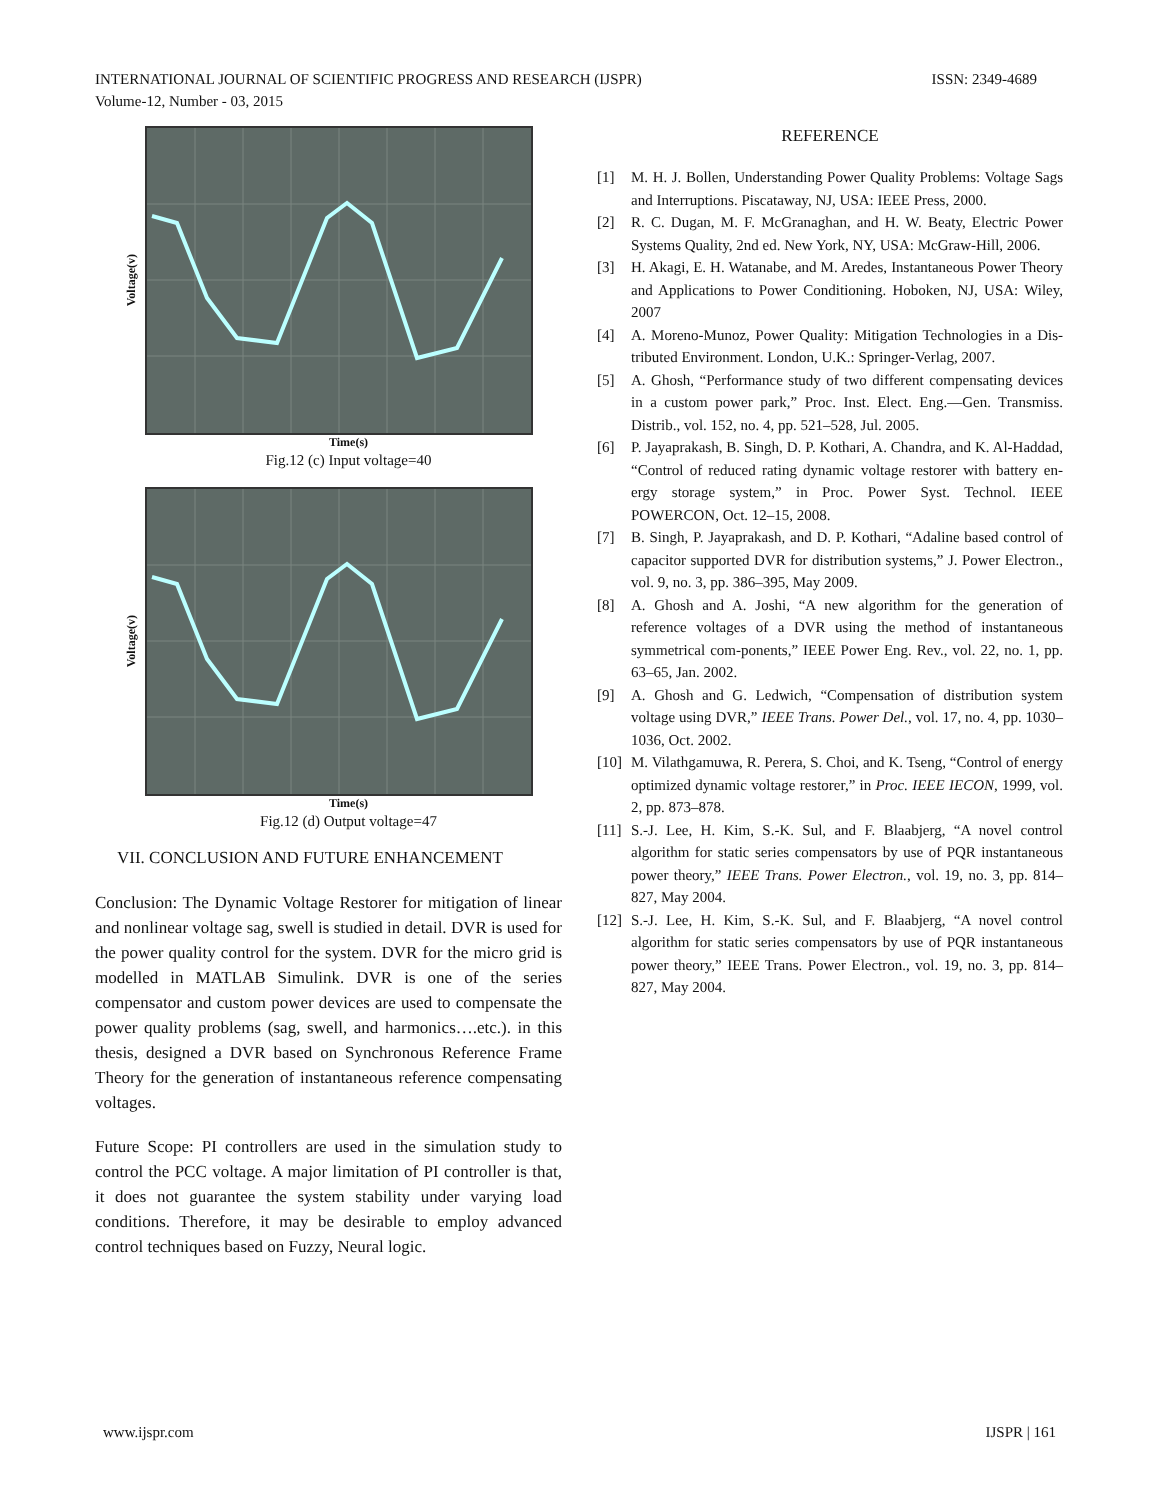INTERNATIONAL JOURNAL OF SCIENTIFIC PROGRESS AND RESEARCH (IJSPR) ISSN: 2349-4689
Volume-12, Number - 03, 2015
Voltage(v)
Time(s)
Fig.12 (c) Input voltage=40
Voltage(v)
Time(s)
Fig.12 (d) Output voltage=47
VII. CONCLUSION AND FUTURE ENHANCEMENT
Conclusion: The Dynamic Voltage Restorer for mitigation of linear and nonlinear voltage sag, swell is studied in detail. DVR is used for the power quality control for the system. DVR for the micro grid is modelled in MATLAB Simulink. DVR is one of the series compensator and custom power devices are used to compensate the power quality problems (sag, swell, and harmonics….etc.). in this thesis, designed a DVR based on Synchronous Reference Frame Theory for the generation of instantaneous reference compensating voltages.
Future Scope: PI controllers are used in the simulation study to control the PCC voltage. A major limitation of PI controller is that, it does not guarantee the system stability under varying load conditions. Therefore, it may be desirable to employ advanced control techniques based on Fuzzy, Neural logic.
REFERENCE
[1] M. H. J. Bollen, Understanding Power Quality Problems: Voltage Sags and Interruptions. Piscataway, NJ, USA: IEEE Press, 2000.
[2] R. C. Dugan, M. F. McGranaghan, and H. W. Beaty, Electric Power Systems Quality, 2nd ed. New York, NY, USA: McGraw-Hill, 2006.
[3] H. Akagi, E. H. Watanabe, and M. Aredes, Instantaneous Power Theory and Applications to Power Conditioning. Hoboken, NJ, USA: Wiley, 2007
[4] A. Moreno-Munoz, Power Quality: Mitigation Technologies in a Dis-tributed Environment. London, U.K.: Springer-Verlag, 2007.
[5] A. Ghosh, “Performance study of two different compensating devices in a custom power park,” Proc. Inst. Elect. Eng.—Gen. Transmiss. Distrib., vol. 152, no. 4, pp. 521–528, Jul. 2005.
[6] P. Jayaprakash, B. Singh, D. P. Kothari, A. Chandra, and K. Al-Haddad, “Control of reduced rating dynamic voltage restorer with battery en-ergy storage system,” in Proc. Power Syst. Technol. IEEE POWERCON, Oct. 12–15, 2008.
[7] B. Singh, P. Jayaprakash, and D. P. Kothari, “Adaline based control of capacitor supported DVR for distribution systems,” J. Power Electron., vol. 9, no. 3, pp. 386–395, May 2009.
[8] A. Ghosh and A. Joshi, “A new algorithm for the generation of reference voltages of a DVR using the method of instantaneous symmetrical com-ponents,” IEEE Power Eng. Rev., vol. 22, no. 1, pp. 63–65, Jan. 2002.
[9] A. Ghosh and G. Ledwich, “Compensation of distribution system voltage using DVR,” IEEE Trans. Power Del., vol. 17, no. 4, pp. 1030–1036, Oct. 2002.
[10]
M. Vilathgamuwa, R. Perera, S. Choi, and K. Tseng, “Control of energy optimized dynamic voltage restorer,” in Proc. IEEE IECON, 1999, vol. 2, pp. 873–878.
[11]
S.-J. Lee, H. Kim, S.-K. Sul, and F. Blaabjerg, “A novel control algorithm for static series compensators by use of PQR instantaneous power theory,” IEEE Trans. Power Electron., vol. 19, no. 3, pp. 814–827, May 2004.
[12]
S.-J. Lee, H. Kim, S.-K. Sul, and F. Blaabjerg, “A novel control algorithm for static series compensators by use of PQR instantaneous power theory,” IEEE Trans. Power Electron., vol. 19, no. 3, pp. 814–827, May 2004.
www.ijspr.com IJSPR | 161